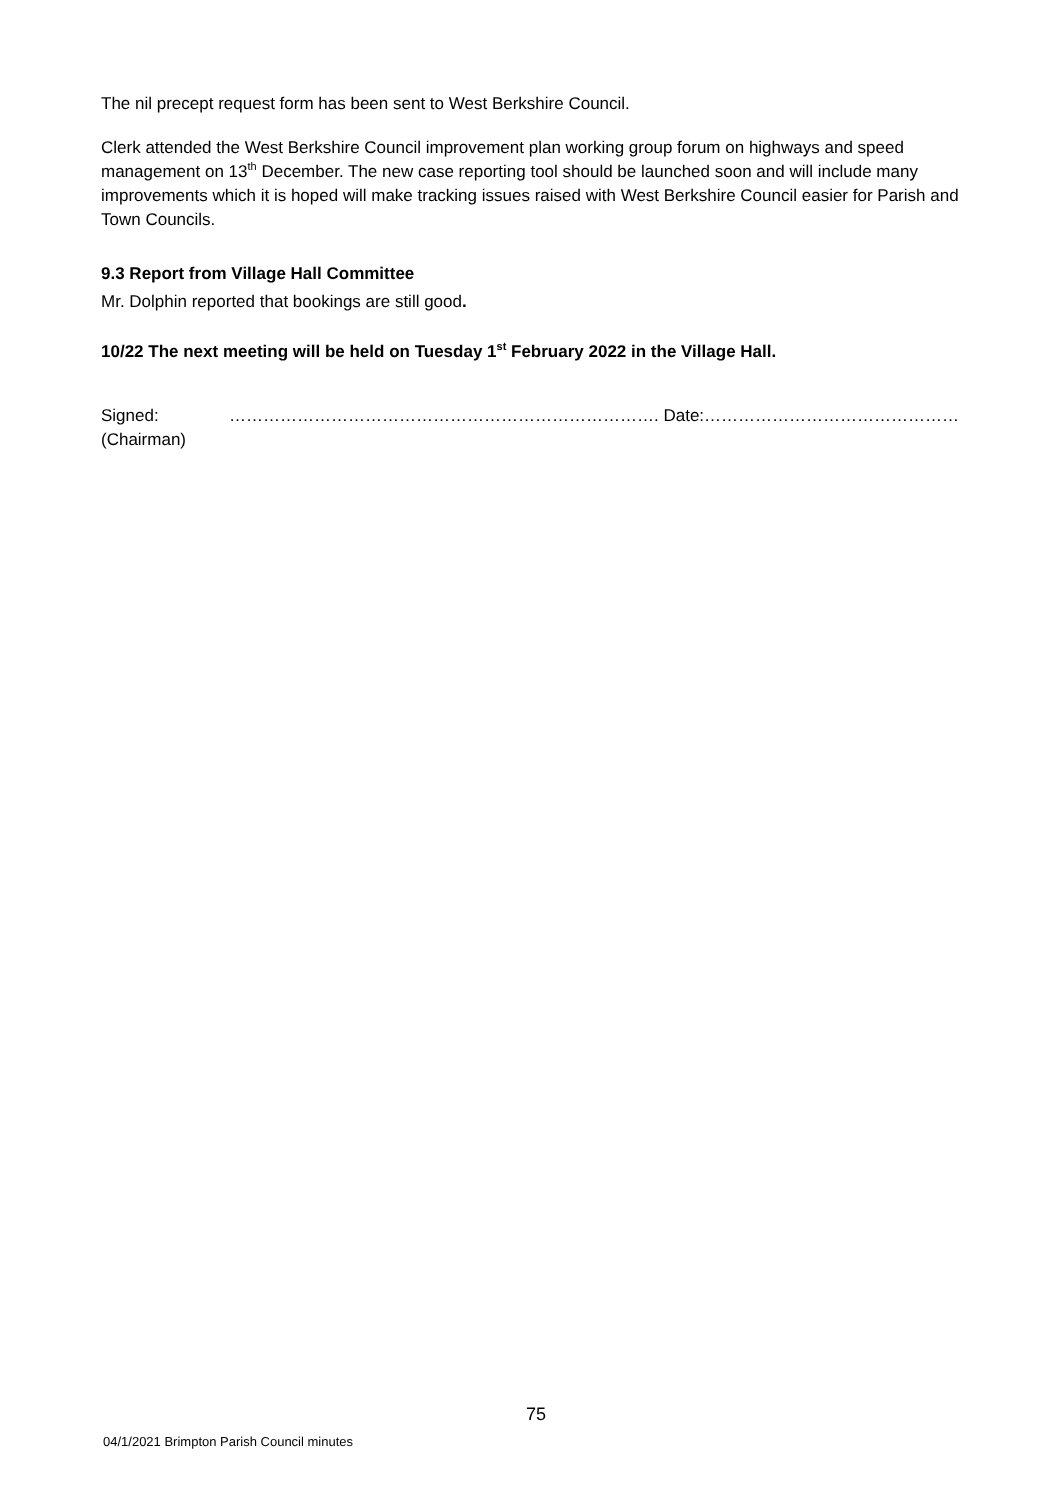The nil precept request form has been sent to West Berkshire Council.
Clerk attended the West Berkshire Council improvement plan working group forum on highways and speed management on 13<sup>th</sup> December. The new case reporting tool should be launched soon and will include many improvements which it is hoped will make tracking issues raised with West Berkshire Council easier for Parish and Town Councils.
9.3 Report from Village Hall Committee
Mr. Dolphin reported that bookings are still good.
10/22 The next meeting will be held on Tuesday 1<sup>st</sup> February 2022 in the Village Hall.
Signed: …………………………………………………………………. Date:………………………………………
(Chairman)
75
04/1/2021 Brimpton Parish Council minutes